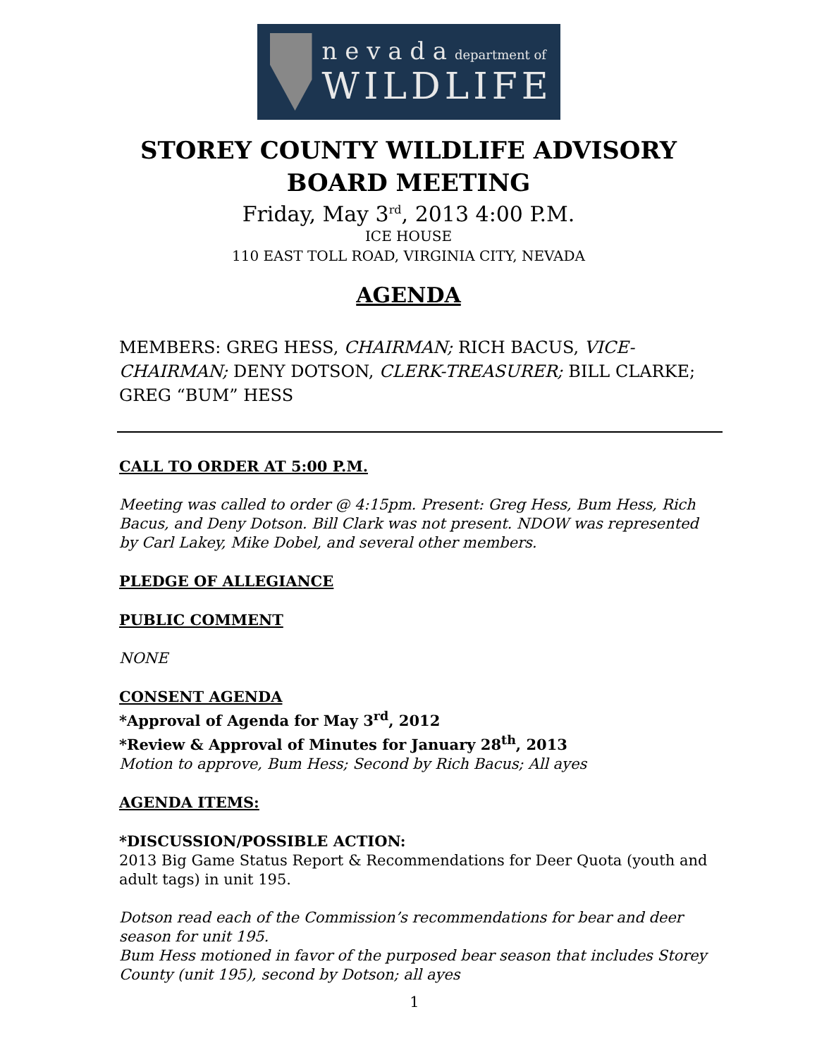n e v a d a department of
WILDLIFE
STOREY COUNTY WILDLIFE ADVISORY
BOARD MEETING
Friday, May 3<sup>rd</sup>, 2013 4:00 P.M.
ICE HOUSE
110 EAST TOLL ROAD, VIRGINIA CITY, NEVADA
AGENDA
MEMBERS: GREG HESS, CHAIRMAN; RICH BACUS, VICE-CHAIRMAN; DENY DOTSON, CLERK-TREASURER; BILL CLARKE; GREG “BUM” HESS
CALL TO ORDER AT 5:00 P.M.
Meeting was called to order @ 4:15pm. Present: Greg Hess, Bum Hess, Rich Bacus, and Deny Dotson. Bill Clark was not present. NDOW was represented by Carl Lakey, Mike Dobel, and several other members.
PLEDGE OF ALLEGIANCE
PUBLIC COMMENT
NONE
CONSENT AGENDA
*Approval of Agenda for May 3<sup>rd</sup>, 2012
*Review & Approval of Minutes for January 28<sup>th</sup>, 2013
Motion to approve, Bum Hess; Second by Rich Bacus; All ayes
AGENDA ITEMS:
*DISCUSSION/POSSIBLE ACTION:
2013 Big Game Status Report & Recommendations for Deer Quota (youth and adult tags) in unit 195.
Dotson read each of the Commission’s recommendations for bear and deer season for unit 195.
Bum Hess motioned in favor of the purposed bear season that includes Storey County (unit 195), second by Dotson; all ayes
1